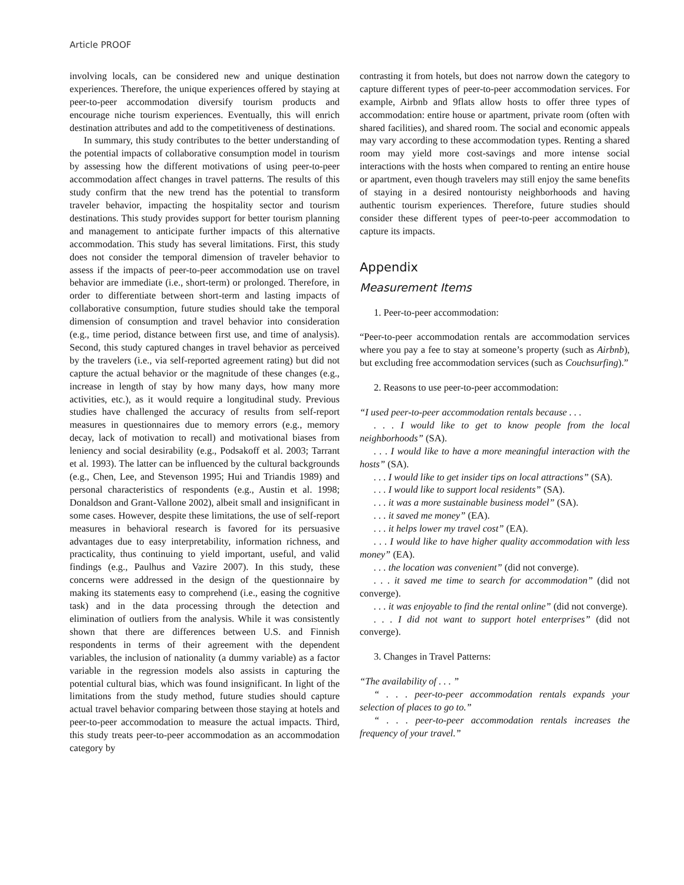Article PROOF
involving locals, can be considered new and unique destination experiences. Therefore, the unique experiences offered by staying at peer-to-peer accommodation diversify tourism products and encourage niche tourism experiences. Eventually, this will enrich destination attributes and add to the competitiveness of destinations.
In summary, this study contributes to the better understanding of the potential impacts of collaborative consumption model in tourism by assessing how the different motivations of using peer-to-peer accommodation affect changes in travel patterns. The results of this study confirm that the new trend has the potential to transform traveler behavior, impacting the hospitality sector and tourism destinations. This study provides support for better tourism planning and management to anticipate further impacts of this alternative accommodation. This study has several limitations. First, this study does not consider the temporal dimension of traveler behavior to assess if the impacts of peer-to-peer accommodation use on travel behavior are immediate (i.e., short-term) or prolonged. Therefore, in order to differentiate between short-term and lasting impacts of collaborative consumption, future studies should take the temporal dimension of consumption and travel behavior into consideration (e.g., time period, distance between first use, and time of analysis). Second, this study captured changes in travel behavior as perceived by the travelers (i.e., via self-reported agreement rating) but did not capture the actual behavior or the magnitude of these changes (e.g., increase in length of stay by how many days, how many more activities, etc.), as it would require a longitudinal study. Previous studies have challenged the accuracy of results from self-report measures in questionnaires due to memory errors (e.g., memory decay, lack of motivation to recall) and motivational biases from leniency and social desirability (e.g., Podsakoff et al. 2003; Tarrant et al. 1993). The latter can be influenced by the cultural backgrounds (e.g., Chen, Lee, and Stevenson 1995; Hui and Triandis 1989) and personal characteristics of respondents (e.g., Austin et al. 1998; Donaldson and Grant-Vallone 2002), albeit small and insignificant in some cases. However, despite these limitations, the use of self-report measures in behavioral research is favored for its persuasive advantages due to easy interpretability, information richness, and practicality, thus continuing to yield important, useful, and valid findings (e.g., Paulhus and Vazire 2007). In this study, these concerns were addressed in the design of the questionnaire by making its statements easy to comprehend (i.e., easing the cognitive task) and in the data processing through the detection and elimination of outliers from the analysis. While it was consistently shown that there are differences between U.S. and Finnish respondents in terms of their agreement with the dependent variables, the inclusion of nationality (a dummy variable) as a factor variable in the regression models also assists in capturing the potential cultural bias, which was found insignificant. In light of the limitations from the study method, future studies should capture actual travel behavior comparing between those staying at hotels and peer-to-peer accommodation to measure the actual impacts. Third, this study treats peer-to-peer accommodation as an accommodation category by
contrasting it from hotels, but does not narrow down the category to capture different types of peer-to-peer accommodation services. For example, Airbnb and 9flats allow hosts to offer three types of accommodation: entire house or apartment, private room (often with shared facilities), and shared room. The social and economic appeals may vary according to these accommodation types. Renting a shared room may yield more cost-savings and more intense social interactions with the hosts when compared to renting an entire house or apartment, even though travelers may still enjoy the same benefits of staying in a desired nontouristy neighborhoods and having authentic tourism experiences. Therefore, future studies should consider these different types of peer-to-peer accommodation to capture its impacts.
Appendix
Measurement Items
1. Peer-to-peer accommodation:
“Peer-to-peer accommodation rentals are accommodation services where you pay a fee to stay at someone’s property (such as Airbnb), but excluding free accommodation services (such as Couchsurfing).”
2. Reasons to use peer-to-peer accommodation:
“I used peer-to-peer accommodation rentals because . . .
. . . I would like to get to know people from the local neighborhoods” (SA).
. . . I would like to have a more meaningful interaction with the hosts” (SA).
. . . I would like to get insider tips on local attractions” (SA).
. . . I would like to support local residents” (SA).
. . . it was a more sustainable business model” (SA).
. . . it saved me money” (EA).
. . . it helps lower my travel cost” (EA).
. . . I would like to have higher quality accommodation with less money” (EA).
. . . the location was convenient” (did not converge).
. . . it saved me time to search for accommodation” (did not converge).
. . . it was enjoyable to find the rental online” (did not converge).
. . . I did not want to support hotel enterprises” (did not converge).
3. Changes in Travel Patterns:
“The availability of . . . ”
“ . . . peer-to-peer accommodation rentals expands your selection of places to go to.”
“ . . . peer-to-peer accommodation rentals increases the frequency of your travel.”